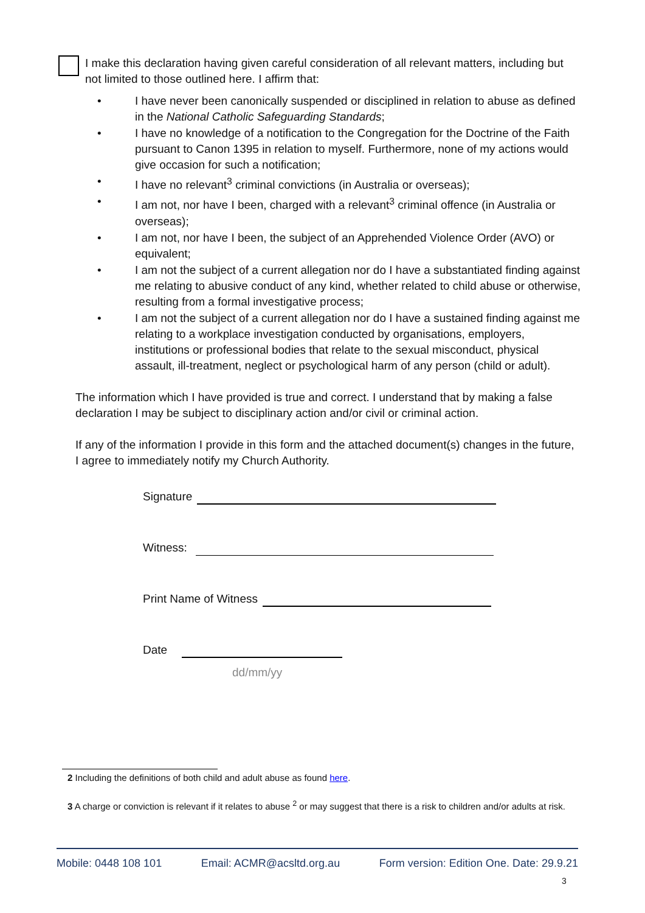I make this declaration having given careful consideration of all relevant matters, including but not limited to those outlined here. I affirm that:
• I have never been canonically suspended or disciplined in relation to abuse as defined in the National Catholic Safeguarding Standards;
• I have no knowledge of a notification to the Congregation for the Doctrine of the Faith pursuant to Canon 1395 in relation to myself. Furthermore, none of my actions would give occasion for such a notification;
• I have no relevant<sup>3</sup> criminal convictions (in Australia or overseas);
• I am not, nor have I been, charged with a relevant<sup>3</sup> criminal offence (in Australia or overseas);
• I am not, nor have I been, the subject of an Apprehended Violence Order (AVO) or equivalent;
• I am not the subject of a current allegation nor do I have a substantiated finding against me relating to abusive conduct of any kind, whether related to child abuse or otherwise, resulting from a formal investigative process;
• I am not the subject of a current allegation nor do I have a sustained finding against me relating to a workplace investigation conducted by organisations, employers, institutions or professional bodies that relate to the sexual misconduct, physical assault, ill-treatment, neglect or psychological harm of any person (child or adult).
The information which I have provided is true and correct. I understand that by making a false declaration I may be subject to disciplinary action and/or civil or criminal action.
If any of the information I provide in this form and the attached document(s) changes in the future, I agree to immediately notify my Church Authority.
Signature
Witness:
Print Name of Witness
Date
dd/mm/yy
2 Including the definitions of both child and adult abuse as found here.
3 A charge or conviction is relevant if it relates to abuse <sup>2</sup> or may suggest that there is a risk to children and/or adults at risk.
Mobile: 0448 108 101 Email: ACMR@acsltd.org.au Form version: Edition One. Date: 29.9.21
3